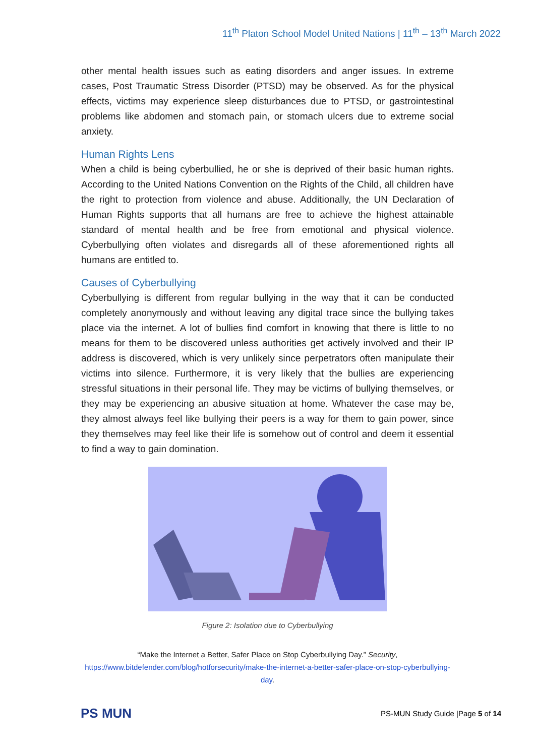11<sup>th</sup> Platon School Model United Nations | 11<sup>th</sup> – 13<sup>th</sup> March 2022
other mental health issues such as eating disorders and anger issues. In extreme cases, Post Traumatic Stress Disorder (PTSD) may be observed. As for the physical effects, victims may experience sleep disturbances due to PTSD, or gastrointestinal problems like abdomen and stomach pain, or stomach ulcers due to extreme social anxiety.
Human Rights Lens
When a child is being cyberbullied, he or she is deprived of their basic human rights. According to the United Nations Convention on the Rights of the Child, all children have the right to protection from violence and abuse. Additionally, the UN Declaration of Human Rights supports that all humans are free to achieve the highest attainable standard of mental health and be free from emotional and physical violence. Cyberbullying often violates and disregards all of these aforementioned rights all humans are entitled to.
Causes of Cyberbullying
Cyberbullying is different from regular bullying in the way that it can be conducted completely anonymously and without leaving any digital trace since the bullying takes place via the internet. A lot of bullies find comfort in knowing that there is little to no means for them to be discovered unless authorities get actively involved and their IP address is discovered, which is very unlikely since perpetrators often manipulate their victims into silence. Furthermore, it is very likely that the bullies are experiencing stressful situations in their personal life. They may be victims of bullying themselves, or they may be experiencing an abusive situation at home. Whatever the case may be, they almost always feel like bullying their peers is a way for them to gain power, since they themselves may feel like their life is somehow out of control and deem it essential to find a way to gain domination.
Figure 2: Isolation due to Cyberbullying
“Make the Internet a Better, Safer Place on Stop Cyberbullying Day.” Security,
https://www.bitdefender.com/blog/hotforsecurity/make-the-internet-a-better-safer-place-on-stop-cyberbullying-day.
PS MUN
PS-MUN Study Guide |Page 5 of 14